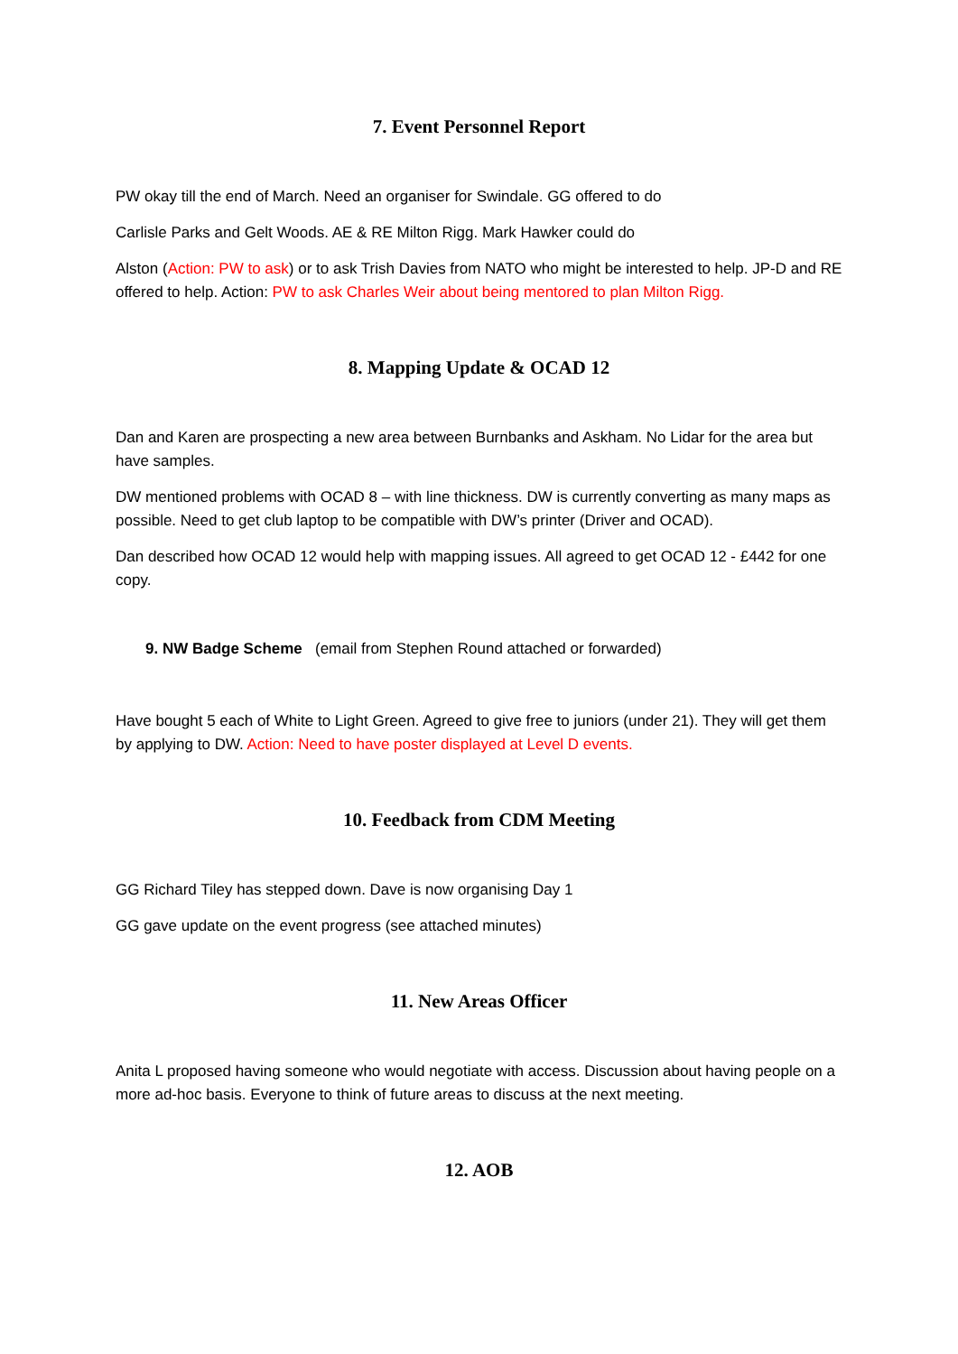7. Event Personnel Report
PW okay till the end of March. Need an organiser for Swindale. GG offered to do
Carlisle Parks and Gelt Woods. AE & RE Milton Rigg. Mark Hawker could do
Alston (Action: PW to ask) or to ask Trish Davies from NATO who might be interested to help. JP-D and RE offered to help. Action: PW to ask Charles Weir about being mentored to plan Milton Rigg.
8. Mapping Update & OCAD 12
Dan and Karen are prospecting a new area between Burnbanks and Askham. No Lidar for the area but have samples.
DW mentioned problems with OCAD 8 – with line thickness. DW is currently converting as many maps as possible. Need to get club laptop to be compatible with DW’s printer (Driver and OCAD).
Dan described how OCAD 12 would help with mapping issues. All agreed to get OCAD 12 - £442 for one copy.
9. NW Badge Scheme (email from Stephen Round attached or forwarded)
Have bought 5 each of White to Light Green. Agreed to give free to juniors (under 21). They will get them by applying to DW. Action: Need to have poster displayed at Level D events.
10. Feedback from CDM Meeting
GG Richard Tiley has stepped down. Dave is now organising Day 1
GG gave update on the event progress (see attached minutes)
11. New Areas Officer
Anita L proposed having someone who would negotiate with access. Discussion about having people on a more ad-hoc basis. Everyone to think of future areas to discuss at the next meeting.
12. AOB